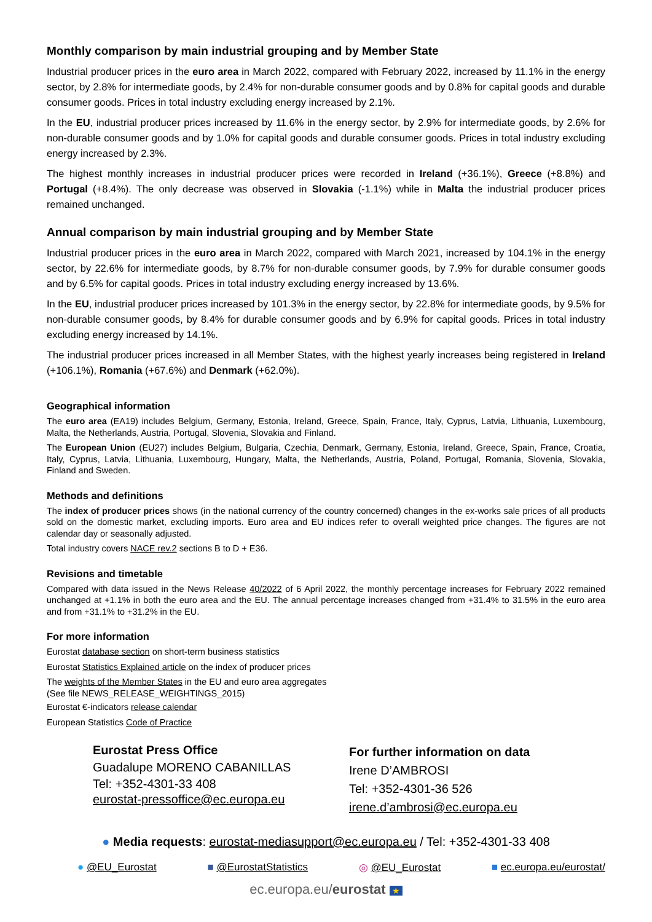Monthly comparison by main industrial grouping and by Member State
Industrial producer prices in the euro area in March 2022, compared with February 2022, increased by 11.1% in the energy sector, by 2.8% for intermediate goods, by 2.4% for non-durable consumer goods and by 0.8% for capital goods and durable consumer goods. Prices in total industry excluding energy increased by 2.1%.
In the EU, industrial producer prices increased by 11.6% in the energy sector, by 2.9% for intermediate goods, by 2.6% for non-durable consumer goods and by 1.0% for capital goods and durable consumer goods. Prices in total industry excluding energy increased by 2.3%.
The highest monthly increases in industrial producer prices were recorded in Ireland (+36.1%), Greece (+8.8%) and Portugal (+8.4%). The only decrease was observed in Slovakia (-1.1%) while in Malta the industrial producer prices remained unchanged.
Annual comparison by main industrial grouping and by Member State
Industrial producer prices in the euro area in March 2022, compared with March 2021, increased by 104.1% in the energy sector, by 22.6% for intermediate goods, by 8.7% for non-durable consumer goods, by 7.9% for durable consumer goods and by 6.5% for capital goods. Prices in total industry excluding energy increased by 13.6%.
In the EU, industrial producer prices increased by 101.3% in the energy sector, by 22.8% for intermediate goods, by 9.5% for non-durable consumer goods, by 8.4% for durable consumer goods and by 6.9% for capital goods. Prices in total industry excluding energy increased by 14.1%.
The industrial producer prices increased in all Member States, with the highest yearly increases being registered in Ireland (+106.1%), Romania (+67.6%) and Denmark (+62.0%).
Geographical information
The euro area (EA19) includes Belgium, Germany, Estonia, Ireland, Greece, Spain, France, Italy, Cyprus, Latvia, Lithuania, Luxembourg, Malta, the Netherlands, Austria, Portugal, Slovenia, Slovakia and Finland.
The European Union (EU27) includes Belgium, Bulgaria, Czechia, Denmark, Germany, Estonia, Ireland, Greece, Spain, France, Croatia, Italy, Cyprus, Latvia, Lithuania, Luxembourg, Hungary, Malta, the Netherlands, Austria, Poland, Portugal, Romania, Slovenia, Slovakia, Finland and Sweden.
Methods and definitions
The index of producer prices shows (in the national currency of the country concerned) changes in the ex-works sale prices of all products sold on the domestic market, excluding imports. Euro area and EU indices refer to overall weighted price changes. The figures are not calendar day or seasonally adjusted.
Total industry covers NACE rev.2 sections B to D + E36.
Revisions and timetable
Compared with data issued in the News Release 40/2022 of 6 April 2022, the monthly percentage increases for February 2022 remained unchanged at +1.1% in both the euro area and the EU. The annual percentage increases changed from +31.4% to 31.5% in the euro area and from +31.1% to +31.2% in the EU.
For more information
Eurostat database section on short-term business statistics
Eurostat Statistics Explained article on the index of producer prices
The weights of the Member States in the EU and euro area aggregates
(See file NEWS_RELEASE_WEIGHTINGS_2015)
Eurostat €-indicators release calendar
European Statistics Code of Practice
Eurostat Press Office
Guadalupe MORENO CABANILLAS
Tel: +352-4301-33 408
eurostat-pressoffice@ec.europa.eu
For further information on data
Irene D’AMBROSI
Tel: +352-4301-36 526
irene.d’ambrosi@ec.europa.eu
● Media requests: eurostat-mediasupport@ec.europa.eu / Tel: +352-4301-33 408
● @EU_Eurostat ■ @EurostatStatistics ◎ @EU_Eurostat ■ ec.europa.eu/eurostat/
ec.europa.eu/eurostat ★